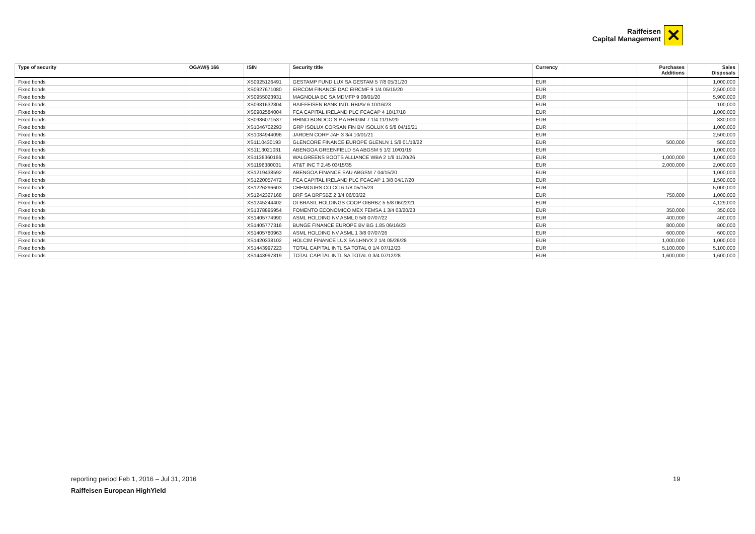Raiffeisen
Capital Management
✕
| Type of security | OGAW/§ 166 | ISIN | Security title | Currency | | Purchases Additions | Sales Disposals |
| --- | --- | --- | --- | --- | --- | --- | --- |
| Fixed bonds | | XS0925126491 | GESTAMP FUND LUX SA GESTAM 5 7/8 05/31/20 | EUR | | | 1,000,000 |
| Fixed bonds | | XS0927671080 | EIRCOM FINANCE DAC EIRCMF 9 1/4 05/15/20 | EUR | | | 2,500,000 |
| Fixed bonds | | XS0955023931 | MAGNOLIA BC SA MDMFP 9 08/01/20 | EUR | | | 5,900,000 |
| Fixed bonds | | XS0981632804 | RAIFFEISEN BANK INTL RBIAV 6 10/16/23 | EUR | | | 100,000 |
| Fixed bonds | | XS0982584004 | FCA CAPITAL IRELAND PLC FCACAP 4 10/17/18 | EUR | | | 1,000,000 |
| Fixed bonds | | XS0986071537 | RHINO BONDCO S.P.A RHIGIM 7 1/4 11/15/20 | EUR | | | 830,000 |
| Fixed bonds | | XS1046702293 | GRP ISOLUX CORSAN FIN BV ISOLUX 6 5/8 04/15/21 | EUR | | | 1,000,000 |
| Fixed bonds | | XS1084944096 | JARDEN CORP JAH 3 3/4 10/01/21 | EUR | | | 2,500,000 |
| Fixed bonds | | XS1110430193 | GLENCORE FINANCE EUROPE GLENLN 1 5/8 01/18/22 | EUR | | 500,000 | 500,000 |
| Fixed bonds | | XS1113021031 | ABENGOA GREENFIELD SA ABGSM 5 1/2 10/01/19 | EUR | | | 1,000,000 |
| Fixed bonds | | XS1138360166 | WALGREENS BOOTS ALLIANCE WBA 2 1/8 11/20/26 | EUR | | 1,000,000 | 1,000,000 |
| Fixed bonds | | XS1196380031 | AT&T INC T 2.45 03/15/35 | EUR | | 2,000,000 | 2,000,000 |
| Fixed bonds | | XS1219438592 | ABENGOA FINANCE SAU ABGSM 7 04/15/20 | EUR | | | 1,000,000 |
| Fixed bonds | | XS1220057472 | FCA CAPITAL IRELAND PLC FCACAP 1 3/8 04/17/20 | EUR | | | 1,500,000 |
| Fixed bonds | | XS1226296603 | CHEMOURS CO CC 6 1/8 05/15/23 | EUR | | | 5,000,000 |
| Fixed bonds | | XS1242327168 | BRF SA BRFSBZ 2 3/4 06/03/22 | EUR | | 750,000 | 1,000,000 |
| Fixed bonds | | XS1245244402 | OI BRASIL HOLDINGS COOP OIBRBZ 5 5/8 06/22/21 | EUR | | | 4,129,000 |
| Fixed bonds | | XS1378895954 | FOMENTO ECONOMICO MEX FEMSA 1 3/4 03/20/23 | EUR | | 350,000 | 350,000 |
| Fixed bonds | | XS1405774990 | ASML HOLDING NV ASML 0 5/8 07/07/22 | EUR | | 400,000 | 400,000 |
| Fixed bonds | | XS1405777316 | BUNGE FINANCE EUROPE BV BG 1.85 06/16/23 | EUR | | 800,000 | 800,000 |
| Fixed bonds | | XS1405780963 | ASML HOLDING NV ASML 1 3/8 07/07/26 | EUR | | 600,000 | 600,000 |
| Fixed bonds | | XS1420338102 | HOLCIM FINANCE LUX SA LHNVX 2 1/4 05/26/28 | EUR | | 1,000,000 | 1,000,000 |
| Fixed bonds | | XS1443997223 | TOTAL CAPITAL INTL SA TOTAL 0 1/4 07/12/23 | EUR | | 5,100,000 | 5,100,000 |
| Fixed bonds | | XS1443997819 | TOTAL CAPITAL INTL SA TOTAL 0 3/4 07/12/28 | EUR | | 1,600,000 | 1,600,000 |
reporting period Feb 1, 2016 – Jul 31, 2016
Raiffeisen European HighYield
19